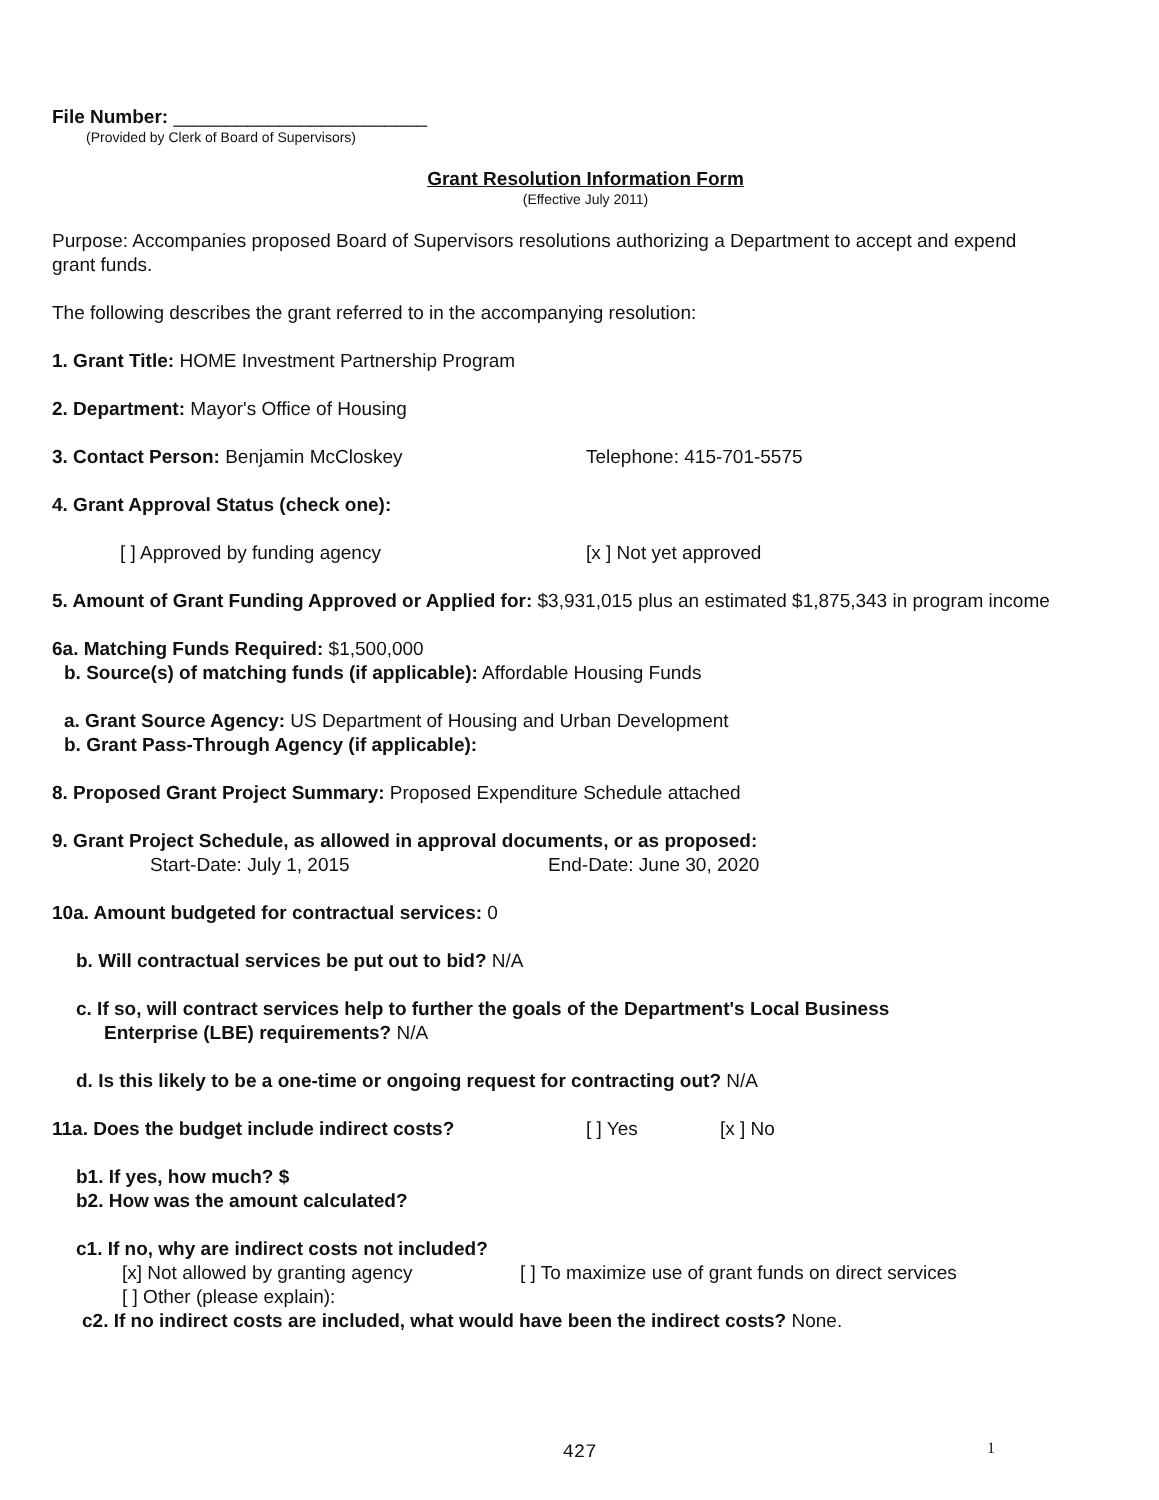File Number: ________________________
(Provided by Clerk of Board of Supervisors)
Grant Resolution Information Form
(Effective July 2011)
Purpose: Accompanies proposed Board of Supervisors resolutions authorizing a Department to accept and expend grant funds.
The following describes the grant referred to in the accompanying resolution:
1. Grant Title: HOME Investment Partnership Program
2. Department: Mayor's Office of Housing
3. Contact Person: Benjamin McCloskey Telephone: 415-701-5575
4. Grant Approval Status (check one):
[ ] Approved by funding agency [x ] Not yet approved
5. Amount of Grant Funding Approved or Applied for: $3,931,015 plus an estimated $1,875,343 in program income
6a. Matching Funds Required: $1,500,000
b. Source(s) of matching funds (if applicable): Affordable Housing Funds
a. Grant Source Agency: US Department of Housing and Urban Development
b. Grant Pass-Through Agency (if applicable):
8. Proposed Grant Project Summary: Proposed Expenditure Schedule attached
9. Grant Project Schedule, as allowed in approval documents, or as proposed:
Start-Date: July 1, 2015 End-Date: June 30, 2020
10a. Amount budgeted for contractual services: 0
b. Will contractual services be put out to bid? N/A
c. If so, will contract services help to further the goals of the Department's Local Business
Enterprise (LBE) requirements? N/A
d. Is this likely to be a one-time or ongoing request for contracting out? N/A
11a. Does the budget include indirect costs? [ ] Yes [x ] No
b1. If yes, how much? $
b2. How was the amount calculated?
c1. If no, why are indirect costs not included?
[x] Not allowed by granting agency [ ] To maximize use of grant funds on direct services
[ ] Other (please explain):
c2. If no indirect costs are included, what would have been the indirect costs? None.
427 1